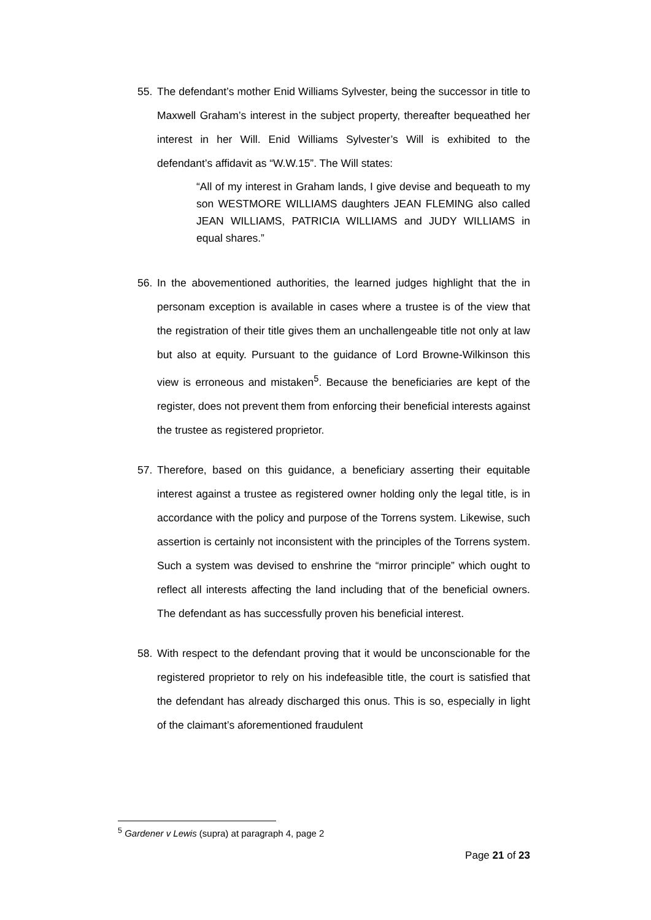55. The defendant’s mother Enid Williams Sylvester, being the successor in title to Maxwell Graham’s interest in the subject property, thereafter bequeathed her interest in her Will. Enid Williams Sylvester’s Will is exhibited to the defendant’s affidavit as “W.W.15”. The Will states:
“All of my interest in Graham lands, I give devise and bequeath to my son WESTMORE WILLIAMS daughters JEAN FLEMING also called JEAN WILLIAMS, PATRICIA WILLIAMS and JUDY WILLIAMS in equal shares.”
56. In the abovementioned authorities, the learned judges highlight that the in personam exception is available in cases where a trustee is of the view that the registration of their title gives them an unchallengeable title not only at law but also at equity. Pursuant to the guidance of Lord Browne-Wilkinson this view is erroneous and mistaken<sup>5</sup>. Because the beneficiaries are kept of the register, does not prevent them from enforcing their beneficial interests against the trustee as registered proprietor.
57. Therefore, based on this guidance, a beneficiary asserting their equitable interest against a trustee as registered owner holding only the legal title, is in accordance with the policy and purpose of the Torrens system. Likewise, such assertion is certainly not inconsistent with the principles of the Torrens system. Such a system was devised to enshrine the “mirror principle” which ought to reflect all interests affecting the land including that of the beneficial owners. The defendant as has successfully proven his beneficial interest.
58. With respect to the defendant proving that it would be unconscionable for the registered proprietor to rely on his indefeasible title, the court is satisfied that the defendant has already discharged this onus. This is so, especially in light of the claimant’s aforementioned fraudulent
<sup>5</sup> Gardener v Lewis (supra) at paragraph 4, page 2
Page 21 of 23